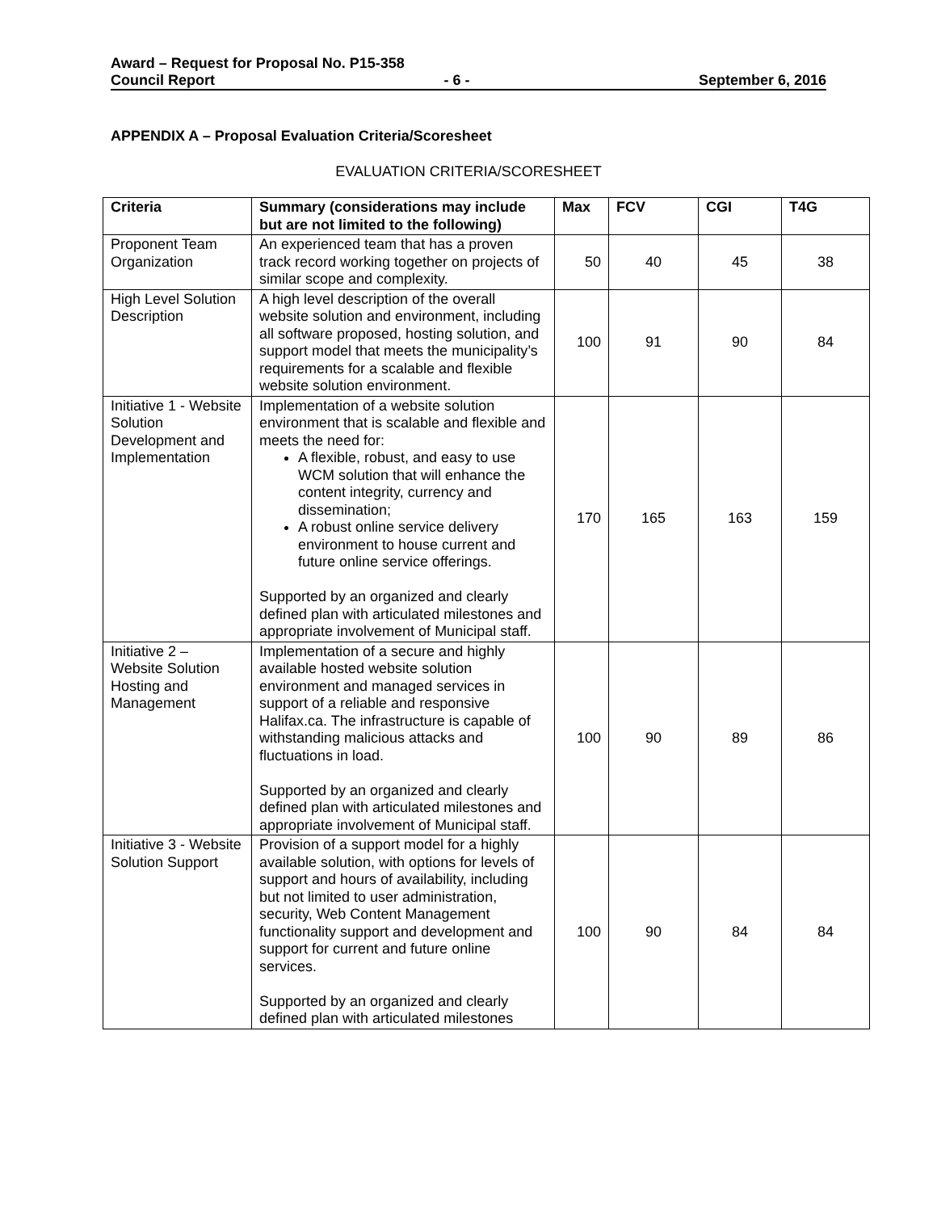Award – Request for Proposal No. P15-358
Council Report - 6 - September 6, 2016
APPENDIX A – Proposal Evaluation Criteria/Scoresheet
EVALUATION CRITERIA/SCORESHEET
| Criteria | Summary (considerations may include but are not limited to the following) | Max | FCV | CGI | T4G |
| --- | --- | --- | --- | --- | --- |
| Proponent Team Organization | An experienced team that has a proven track record working together on projects of similar scope and complexity. | 50 | 40 | 45 | 38 |
| High Level Solution Description | A high level description of the overall website solution and environment, including all software proposed, hosting solution, and support model that meets the municipality’s requirements for a scalable and flexible website solution environment. | 100 | 91 | 90 | 84 |
| Initiative 1 - Website Solution Development and Implementation | Implementation of a website solution environment that is scalable and flexible and meets the need for: A flexible, robust, and easy to use WCM solution that will enhance the content integrity, currency and dissemination; A robust online service delivery environment to house current and future online service offerings. Supported by an organized and clearly defined plan with articulated milestones and appropriate involvement of Municipal staff. | 170 | 165 | 163 | 159 |
| Initiative 2 – Website Solution Hosting and Management | Implementation of a secure and highly available hosted website solution environment and managed services in support of a reliable and responsive Halifax.ca. The infrastructure is capable of withstanding malicious attacks and fluctuations in load. Supported by an organized and clearly defined plan with articulated milestones and appropriate involvement of Municipal staff. | 100 | 90 | 89 | 86 |
| Initiative 3 - Website Solution Support | Provision of a support model for a highly available solution, with options for levels of support and hours of availability, including but not limited to user administration, security, Web Content Management functionality support and development and support for current and future online services. Supported by an organized and clearly defined plan with articulated milestones | 100 | 90 | 84 | 84 |